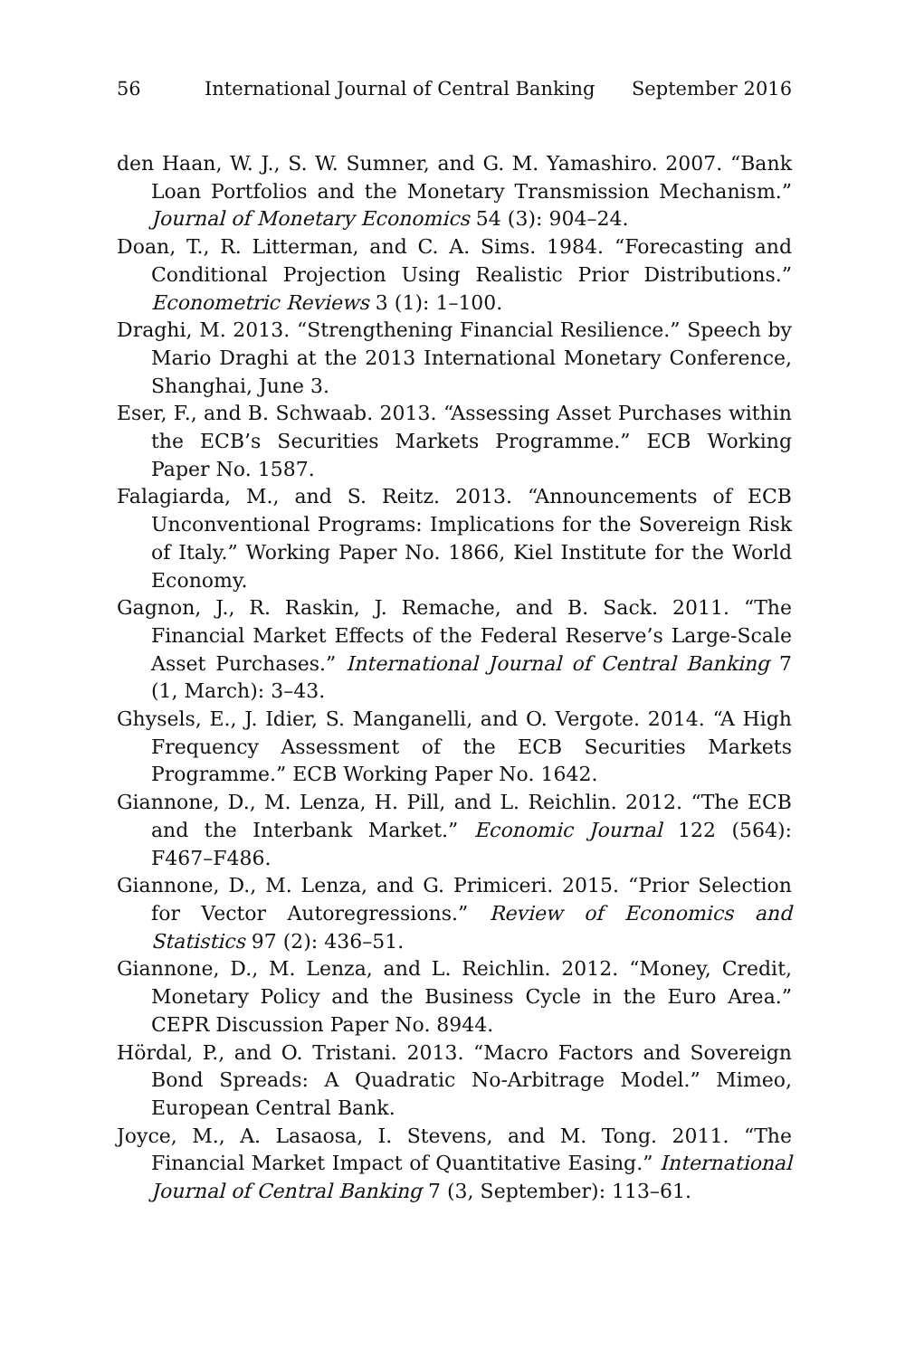56 International Journal of Central Banking September 2016
den Haan, W. J., S. W. Sumner, and G. M. Yamashiro. 2007. “Bank Loan Portfolios and the Monetary Transmission Mechanism.” Journal of Monetary Economics 54 (3): 904–24.
Doan, T., R. Litterman, and C. A. Sims. 1984. “Forecasting and Conditional Projection Using Realistic Prior Distributions.” Econometric Reviews 3 (1): 1–100.
Draghi, M. 2013. “Strengthening Financial Resilience.” Speech by Mario Draghi at the 2013 International Monetary Conference, Shanghai, June 3.
Eser, F., and B. Schwaab. 2013. “Assessing Asset Purchases within the ECB’s Securities Markets Programme.” ECB Working Paper No. 1587.
Falagiarda, M., and S. Reitz. 2013. “Announcements of ECB Unconventional Programs: Implications for the Sovereign Risk of Italy.” Working Paper No. 1866, Kiel Institute for the World Economy.
Gagnon, J., R. Raskin, J. Remache, and B. Sack. 2011. “The Financial Market Effects of the Federal Reserve’s Large-Scale Asset Purchases.” International Journal of Central Banking 7 (1, March): 3–43.
Ghysels, E., J. Idier, S. Manganelli, and O. Vergote. 2014. “A High Frequency Assessment of the ECB Securities Markets Programme.” ECB Working Paper No. 1642.
Giannone, D., M. Lenza, H. Pill, and L. Reichlin. 2012. “The ECB and the Interbank Market.” Economic Journal 122 (564): F467–F486.
Giannone, D., M. Lenza, and G. Primiceri. 2015. “Prior Selection for Vector Autoregressions.” Review of Economics and Statistics 97 (2): 436–51.
Giannone, D., M. Lenza, and L. Reichlin. 2012. “Money, Credit, Monetary Policy and the Business Cycle in the Euro Area.” CEPR Discussion Paper No. 8944.
Hördal, P., and O. Tristani. 2013. “Macro Factors and Sovereign Bond Spreads: A Quadratic No-Arbitrage Model.” Mimeo, European Central Bank.
Joyce, M., A. Lasaosa, I. Stevens, and M. Tong. 2011. “The Financial Market Impact of Quantitative Easing.” International Journal of Central Banking 7 (3, September): 113–61.